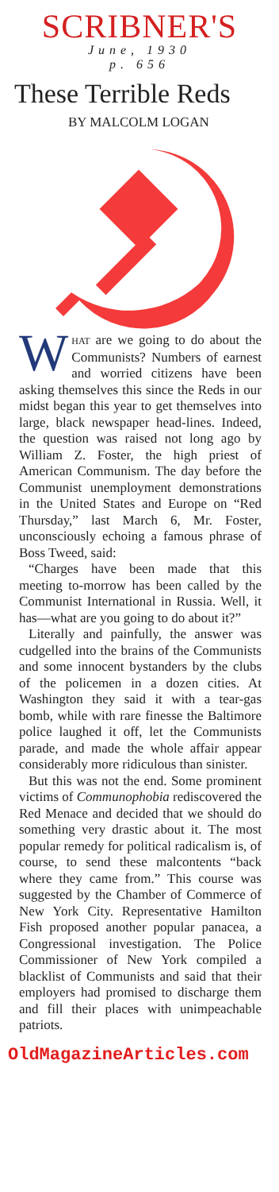SCRIBNER'S
June, 1930
p. 656
These Terrible Reds
BY MALCOLM LOGAN
WHAT are we going to do about the Communists? Numbers of earnest and worried citizens have been asking themselves this since the Reds in our midst began this year to get themselves into large, black newspaper head-lines. Indeed, the question was raised not long ago by William Z. Foster, the high priest of American Communism. The day before the Communist unemployment demonstrations in the United States and Europe on “Red Thursday,” last March 6, Mr. Foster, unconsciously echoing a famous phrase of Boss Tweed, said:
“Charges have been made that this meeting to-morrow has been called by the Communist International in Russia. Well, it has—what are you going to do about it?”
Literally and painfully, the answer was cudgelled into the brains of the Communists and some innocent bystanders by the clubs of the policemen in a dozen cities. At Washington they said it with a tear-gas bomb, while with rare finesse the Baltimore police laughed it off, let the Communists parade, and made the whole affair appear considerably more ridiculous than sinister.
But this was not the end. Some prominent victims of Communophobia rediscovered the Red Menace and decided that we should do something very drastic about it. The most popular remedy for political radicalism is, of course, to send these malcontents “back where they came from.” This course was suggested by the Chamber of Commerce of New York City. Representative Hamilton Fish proposed another popular panacea, a Congressional investigation. The Police Commissioner of New York compiled a blacklist of Communists and said that their employers had promised to discharge them and fill their places with unimpeachable patriots.
OldMagazineArticles.com